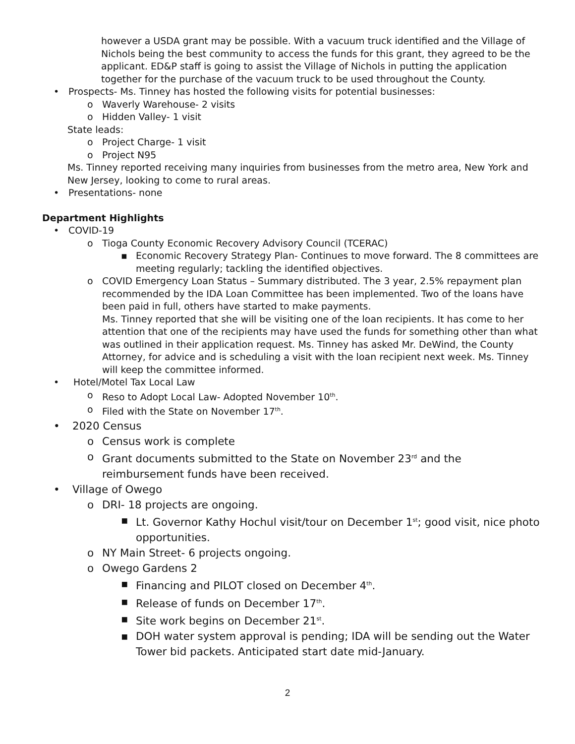however a USDA grant may be possible. With a vacuum truck identified and the Village of Nichols being the best community to access the funds for this grant, they agreed to be the applicant. ED&P staff is going to assist the Village of Nichols in putting the application together for the purchase of the vacuum truck to be used throughout the County.
• Prospects- Ms. Tinney has hosted the following visits for potential businesses:
o Waverly Warehouse- 2 visits
o Hidden Valley- 1 visit
State leads:
o Project Charge- 1 visit
o Project N95
Ms. Tinney reported receiving many inquiries from businesses from the metro area, New York and New Jersey, looking to come to rural areas.
• Presentations- none
Department Highlights
• COVID-19
o Tioga County Economic Recovery Advisory Council (TCERAC)
▪ Economic Recovery Strategy Plan- Continues to move forward. The 8 committees are meeting regularly; tackling the identified objectives.
o COVID Emergency Loan Status – Summary distributed. The 3 year, 2.5% repayment plan recommended by the IDA Loan Committee has been implemented. Two of the loans have been paid in full, others have started to make payments.
Ms. Tinney reported that she will be visiting one of the loan recipients. It has come to her attention that one of the recipients may have used the funds for something other than what was outlined in their application request. Ms. Tinney has asked Mr. DeWind, the County Attorney, for advice and is scheduling a visit with the loan recipient next week. Ms. Tinney will keep the committee informed.
• Hotel/Motel Tax Local Law
o Reso to Adopt Local Law- Adopted November 10<sup>th</sup>.
o Filed with the State on November 17<sup>th</sup>.
• 2020 Census
o Census work is complete
o Grant documents submitted to the State on November 23<sup>rd</sup> and the reimbursement funds have been received.
• Village of Owego
o DRI- 18 projects are ongoing.
▪ Lt. Governor Kathy Hochul visit/tour on December 1<sup>st</sup>; good visit, nice photo opportunities.
o NY Main Street- 6 projects ongoing.
o Owego Gardens 2
▪ Financing and PILOT closed on December 4<sup>th</sup>.
▪ Release of funds on December 17<sup>th</sup>.
▪ Site work begins on December 21<sup>st</sup>.
▪ DOH water system approval is pending; IDA will be sending out the Water Tower bid packets. Anticipated start date mid-January.
2